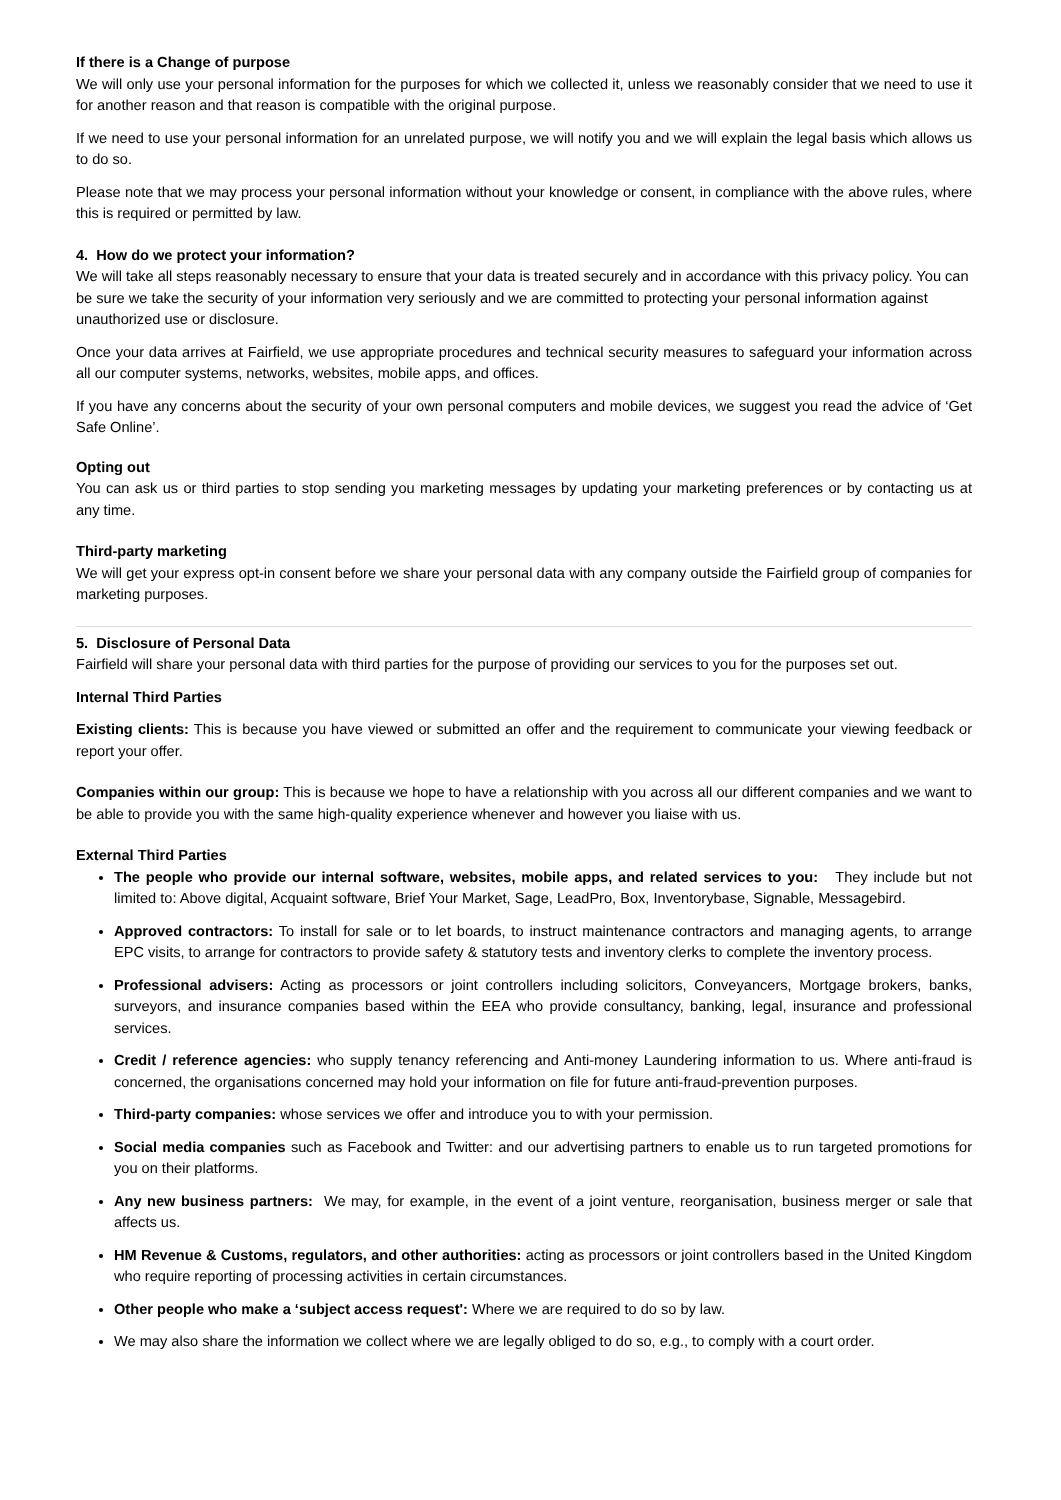If there is a Change of purpose
We will only use your personal information for the purposes for which we collected it, unless we reasonably consider that we need to use it for another reason and that reason is compatible with the original purpose.
If we need to use your personal information for an unrelated purpose, we will notify you and we will explain the legal basis which allows us to do so.
Please note that we may process your personal information without your knowledge or consent, in compliance with the above rules, where this is required or permitted by law.
4. How do we protect your information?
We will take all steps reasonably necessary to ensure that your data is treated securely and in accordance with this privacy policy. You can be sure we take the security of your information very seriously and we are committed to protecting your personal information against unauthorized use or disclosure.
Once your data arrives at Fairfield, we use appropriate procedures and technical security measures to safeguard your information across all our computer systems, networks, websites, mobile apps, and offices.
If you have any concerns about the security of your own personal computers and mobile devices, we suggest you read the advice of ‘Get Safe Online’.
Opting out
You can ask us or third parties to stop sending you marketing messages by updating your marketing preferences or by contacting us at any time.
Third-party marketing
We will get your express opt-in consent before we share your personal data with any company outside the Fairfield group of companies for marketing purposes.
5. Disclosure of Personal Data
Fairfield will share your personal data with third parties for the purpose of providing our services to you for the purposes set out.
Internal Third Parties
Existing clients: This is because you have viewed or submitted an offer and the requirement to communicate your viewing feedback or report your offer.
Companies within our group: This is because we hope to have a relationship with you across all our different companies and we want to be able to provide you with the same high-quality experience whenever and however you liaise with us.
External Third Parties
The people who provide our internal software, websites, mobile apps, and related services to you: They include but not limited to: Above digital, Acquaint software, Brief Your Market, Sage, LeadPro, Box, Inventorybase, Signable, Messagebird.
Approved contractors: To install for sale or to let boards, to instruct maintenance contractors and managing agents, to arrange EPC visits, to arrange for contractors to provide safety & statutory tests and inventory clerks to complete the inventory process.
Professional advisers: Acting as processors or joint controllers including solicitors, Conveyancers, Mortgage brokers, banks, surveyors, and insurance companies based within the EEA who provide consultancy, banking, legal, insurance and professional services.
Credit / reference agencies: who supply tenancy referencing and Anti-money Laundering information to us. Where anti-fraud is concerned, the organisations concerned may hold your information on file for future anti-fraud-prevention purposes.
Third-party companies: whose services we offer and introduce you to with your permission.
Social media companies such as Facebook and Twitter: and our advertising partners to enable us to run targeted promotions for you on their platforms.
Any new business partners: We may, for example, in the event of a joint venture, reorganisation, business merger or sale that affects us.
HM Revenue & Customs, regulators, and other authorities: acting as processors or joint controllers based in the United Kingdom who require reporting of processing activities in certain circumstances.
Other people who make a ‘subject access request': Where we are required to do so by law.
We may also share the information we collect where we are legally obliged to do so, e.g., to comply with a court order.